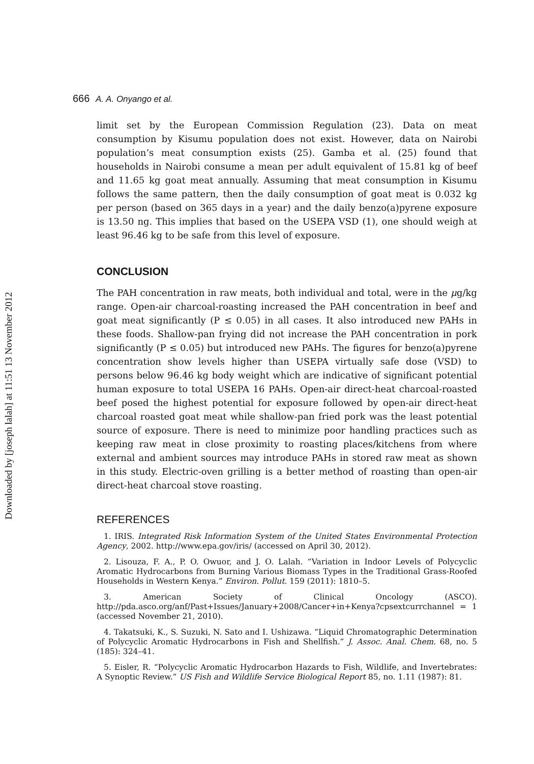Downloaded by [joseph lalah] at 11:51 13 November 2012
666 A. A. Onyango et al.
limit set by the European Commission Regulation (23). Data on meat consumption by Kisumu population does not exist. However, data on Nairobi population’s meat consumption exists (25). Gamba et al. (25) found that households in Nairobi consume a mean per adult equivalent of 15.81 kg of beef and 11.65 kg goat meat annually. Assuming that meat consumption in Kisumu follows the same pattern, then the daily consumption of goat meat is 0.032 kg per person (based on 365 days in a year) and the daily benzo(a)pyrene exposure is 13.50 ng. This implies that based on the USEPA VSD (1), one should weigh at least 96.46 kg to be safe from this level of exposure.
CONCLUSION
The PAH concentration in raw meats, both individual and total, were in the μg/kg range. Open-air charcoal-roasting increased the PAH concentration in beef and goat meat significantly (P ≤ 0.05) in all cases. It also introduced new PAHs in these foods. Shallow-pan frying did not increase the PAH concentration in pork significantly (P ≤ 0.05) but introduced new PAHs. The figures for benzo(a)pyrene concentration show levels higher than USEPA virtually safe dose (VSD) to persons below 96.46 kg body weight which are indicative of significant potential human exposure to total USEPA 16 PAHs. Open-air direct-heat charcoal-roasted beef posed the highest potential for exposure followed by open-air direct-heat charcoal roasted goat meat while shallow-pan fried pork was the least potential source of exposure. There is need to minimize poor handling practices such as keeping raw meat in close proximity to roasting places/kitchens from where external and ambient sources may introduce PAHs in stored raw meat as shown in this study. Electric-oven grilling is a better method of roasting than open-air direct-heat charcoal stove roasting.
REFERENCES
1. IRIS. Integrated Risk Information System of the United States Environmental Protection Agency, 2002. http://www.epa.gov/iris/ (accessed on April 30, 2012).
2. Lisouza, F. A., P. O. Owuor, and J. O. Lalah. “Variation in Indoor Levels of Polycyclic Aromatic Hydrocarbons from Burning Various Biomass Types in the Traditional Grass-Roofed Households in Western Kenya.” Environ. Pollut. 159 (2011): 1810–5.
3. American Society of Clinical Oncology (ASCO). http://pda.asco.org/anf/Past+Issues/January+2008/Cancer+in+Kenya?cpsextcurrchannel = 1 (accessed November 21, 2010).
4. Takatsuki, K., S. Suzuki, N. Sato and I. Ushizawa. “Liquid Chromatographic Determination of Polycyclic Aromatic Hydrocarbons in Fish and Shellfish.” J. Assoc. Anal. Chem. 68, no. 5 (185): 324–41.
5. Eisler, R. “Polycyclic Aromatic Hydrocarbon Hazards to Fish, Wildlife, and Invertebrates: A Synoptic Review.” US Fish and Wildlife Service Biological Report 85, no. 1.11 (1987): 81.